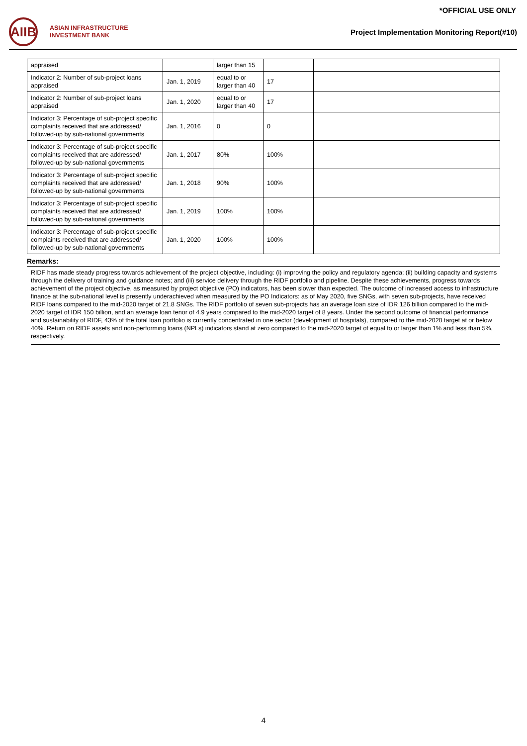*OFFICIAL USE ONLY
AIIB
ASIAN INFRASTRUCTURE
INVESTMENT BANK
Project Implementation Monitoring Report(#10)
| appraised | | larger than 15 | | |
| Indicator 2: Number of sub-project loans appraised | Jan. 1, 2019 | equal to or larger than 40 | 17 | |
| Indicator 2: Number of sub-project loans appraised | Jan. 1, 2020 | equal to or larger than 40 | 17 | |
| Indicator 3: Percentage of sub-project specific complaints received that are addressed/ followed-up by sub-national governments | Jan. 1, 2016 | 0 | 0 | |
| Indicator 3: Percentage of sub-project specific complaints received that are addressed/ followed-up by sub-national governments | Jan. 1, 2017 | 80% | 100% | |
| Indicator 3: Percentage of sub-project specific complaints received that are addressed/ followed-up by sub-national governments | Jan. 1, 2018 | 90% | 100% | |
| Indicator 3: Percentage of sub-project specific complaints received that are addressed/ followed-up by sub-national governments | Jan. 1, 2019 | 100% | 100% | |
| Indicator 3: Percentage of sub-project specific complaints received that are addressed/ followed-up by sub-national governments | Jan. 1, 2020 | 100% | 100% | |
Remarks:
RIDF has made steady progress towards achievement of the project objective, including: (i) improving the policy and regulatory agenda; (ii) building capacity and systems through the delivery of training and guidance notes; and (iii) service delivery through the RIDF portfolio and pipeline. Despite these achievements, progress towards achievement of the project objective, as measured by project objective (PO) indicators, has been slower than expected. The outcome of increased access to infrastructure finance at the sub-national level is presently underachieved when measured by the PO Indicators: as of May 2020, five SNGs, with seven sub-projects, have received RIDF loans compared to the mid-2020 target of 21.8 SNGs. The RIDF portfolio of seven sub-projects has an average loan size of IDR 126 billion compared to the mid-2020 target of IDR 150 billion, and an average loan tenor of 4.9 years compared to the mid-2020 target of 8 years. Under the second outcome of financial performance and sustainability of RIDF, 43% of the total loan portfolio is currently concentrated in one sector (development of hospitals), compared to the mid-2020 target at or below 40%. Return on RIDF assets and non-performing loans (NPLs) indicators stand at zero compared to the mid-2020 target of equal to or larger than 1% and less than 5%, respectively.
4